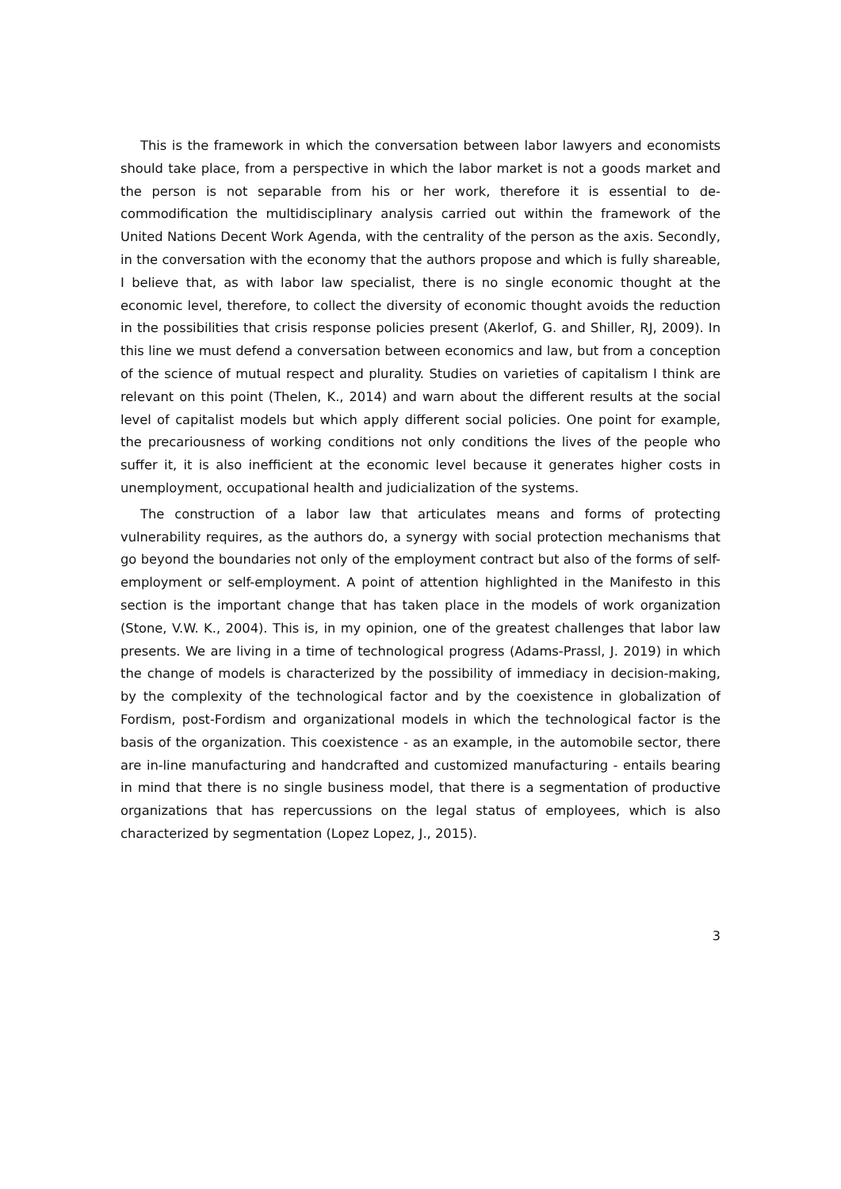This is the framework in which the conversation between labor lawyers and economists should take place, from a perspective in which the labor market is not a goods market and the person is not separable from his or her work, therefore it is essential to de-commodification the multidisciplinary analysis carried out within the framework of the United Nations Decent Work Agenda, with the centrality of the person as the axis. Secondly, in the conversation with the economy that the authors propose and which is fully shareable, I believe that, as with labor law specialist, there is no single economic thought at the economic level, therefore, to collect the diversity of economic thought avoids the reduction in the possibilities that crisis response policies present (Akerlof, G. and Shiller, RJ, 2009). In this line we must defend a conversation between economics and law, but from a conception of the science of mutual respect and plurality. Studies on varieties of capitalism I think are relevant on this point (Thelen, K., 2014) and warn about the different results at the social level of capitalist models but which apply different social policies. One point for example, the precariousness of working conditions not only conditions the lives of the people who suffer it, it is also inefficient at the economic level because it generates higher costs in unemployment, occupational health and judicialization of the systems.
The construction of a labor law that articulates means and forms of protecting vulnerability requires, as the authors do, a synergy with social protection mechanisms that go beyond the boundaries not only of the employment contract but also of the forms of self-employment or self-employment. A point of attention highlighted in the Manifesto in this section is the important change that has taken place in the models of work organization (Stone, V.W. K., 2004). This is, in my opinion, one of the greatest challenges that labor law presents. We are living in a time of technological progress (Adams-Prassl, J. 2019) in which the change of models is characterized by the possibility of immediacy in decision-making, by the complexity of the technological factor and by the coexistence in globalization of Fordism, post-Fordism and organizational models in which the technological factor is the basis of the organization. This coexistence - as an example, in the automobile sector, there are in-line manufacturing and handcrafted and customized manufacturing - entails bearing in mind that there is no single business model, that there is a segmentation of productive organizations that has repercussions on the legal status of employees, which is also characterized by segmentation (Lopez Lopez, J., 2015).
3